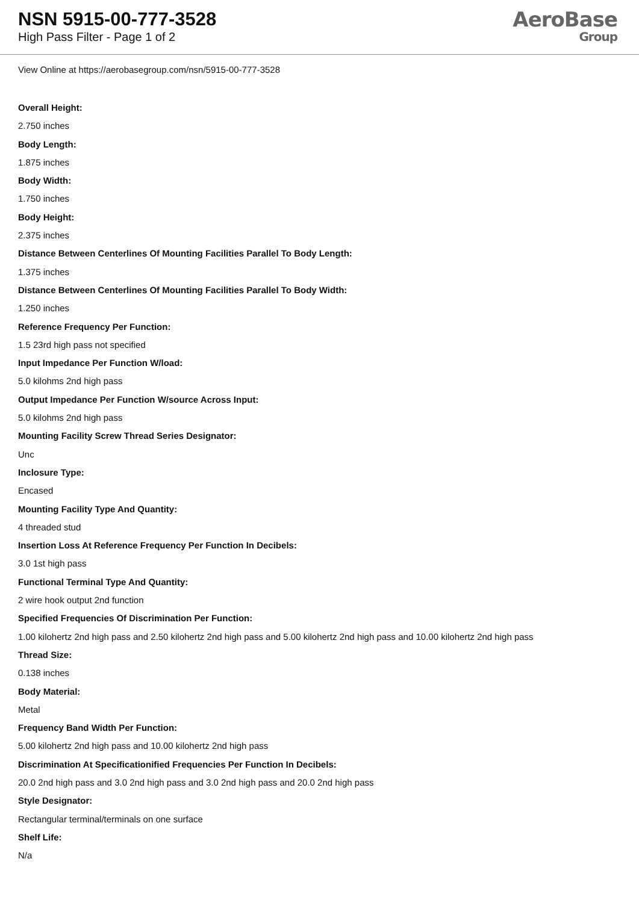NSN 5915-00-777-3528
High Pass Filter - Page 1 of 2
AeroBase
Group
View Online at https://aerobasegroup.com/nsn/5915-00-777-3528
Overall Height:
2.750 inches
Body Length:
1.875 inches
Body Width:
1.750 inches
Body Height:
2.375 inches
Distance Between Centerlines Of Mounting Facilities Parallel To Body Length:
1.375 inches
Distance Between Centerlines Of Mounting Facilities Parallel To Body Width:
1.250 inches
Reference Frequency Per Function:
1.5 23rd high pass not specified
Input Impedance Per Function W/load:
5.0 kilohms 2nd high pass
Output Impedance Per Function W/source Across Input:
5.0 kilohms 2nd high pass
Mounting Facility Screw Thread Series Designator:
Unc
Inclosure Type:
Encased
Mounting Facility Type And Quantity:
4 threaded stud
Insertion Loss At Reference Frequency Per Function In Decibels:
3.0 1st high pass
Functional Terminal Type And Quantity:
2 wire hook output 2nd function
Specified Frequencies Of Discrimination Per Function:
1.00 kilohertz 2nd high pass and 2.50 kilohertz 2nd high pass and 5.00 kilohertz 2nd high pass and 10.00 kilohertz 2nd high pass
Thread Size:
0.138 inches
Body Material:
Metal
Frequency Band Width Per Function:
5.00 kilohertz 2nd high pass and 10.00 kilohertz 2nd high pass
Discrimination At Specificationified Frequencies Per Function In Decibels:
20.0 2nd high pass and 3.0 2nd high pass and 3.0 2nd high pass and 20.0 2nd high pass
Style Designator:
Rectangular terminal/terminals on one surface
Shelf Life:
N/a